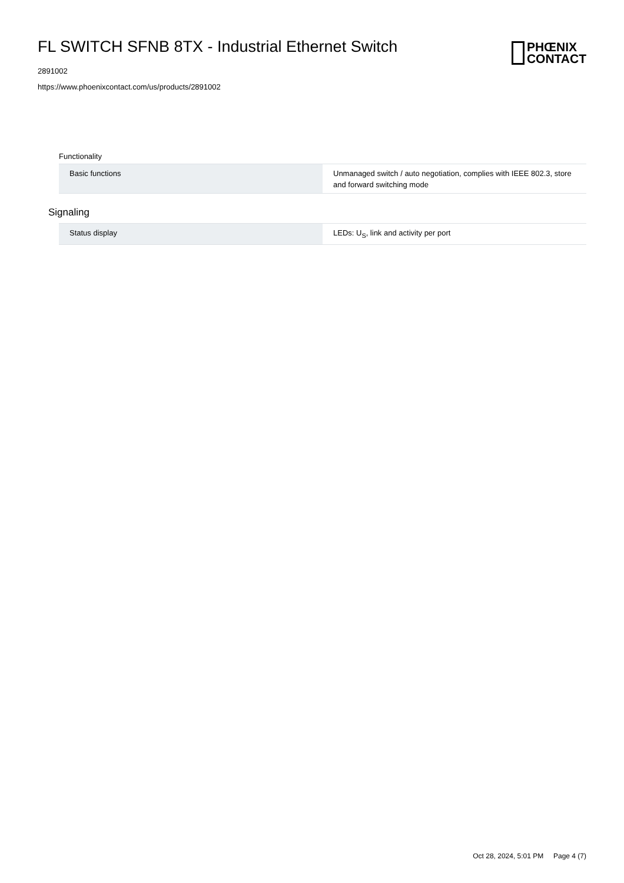FL SWITCH SFNB 8TX - Industrial Ethernet Switch
2891002
https://www.phoenixcontact.com/us/products/2891002
PHŒNIX
CONTACT
Functionality
| Basic functions | Unmanaged switch / auto negotiation, complies with IEEE 802.3, store and forward switching mode |
Signaling
| Status display | LEDs: U<sub>S</sub>, link and activity per port |
Oct 28, 2024, 5:01 PM Page 4 (7)